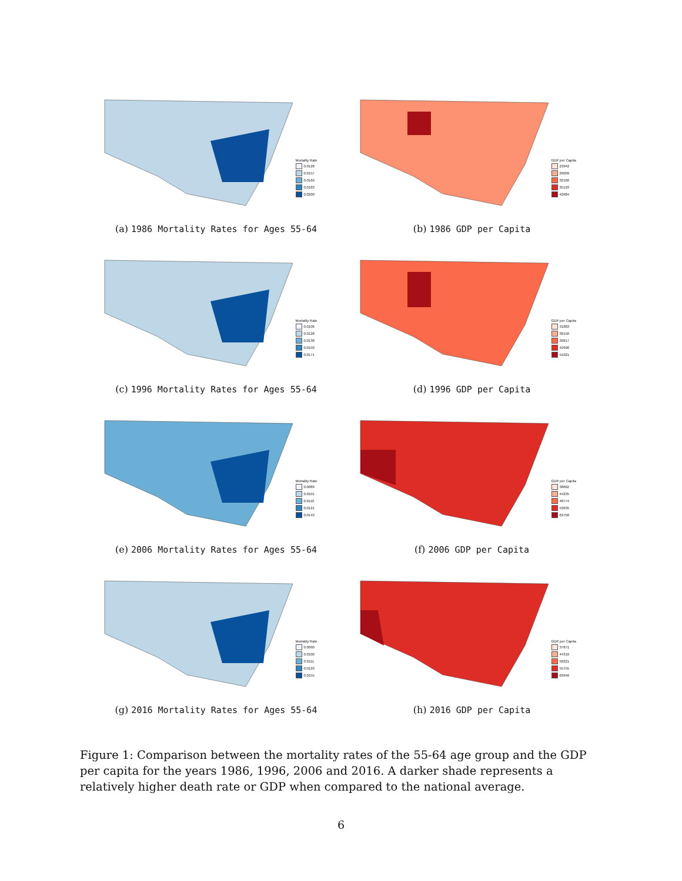Mortality Rate
0.0128
0.0157
0.0169
0.0183
0.0200
(a) 1986 Mortality Rates for Ages 55-64
GDP per Capita
23942
29009
32160
35193
42684
(b) 1986 GDP per Capita
Mortality Rate
0.0106
0.0128
0.0138
0.0150
0.0171
(c) 1996 Mortality Rates for Ages 55-64
GDP per Capita
31683
36150
39817
42990
51021
(d) 1996 GDP per Capita
Mortality Rate
0.0089
0.0101
0.0110
0.0121
0.0143
(e) 2006 Mortality Rates for Ages 55-64
GDP per Capita
38662
44235
48774
53635
63758
(f) 2006 GDP per Capita
Mortality Rate
0.0090
0.0100
0.0111
0.0129
0.0155
(g) 2016 Mortality Rates for Ages 55-64
GDP per Capita
37871
44310
50221
55755
63946
(h) 2016 GDP per Capita
Figure 1: Comparison between the mortality rates of the 55-64 age group and the GDP per capita for the years 1986, 1996, 2006 and 2016. A darker shade represents a relatively higher death rate or GDP when compared to the national average.
6